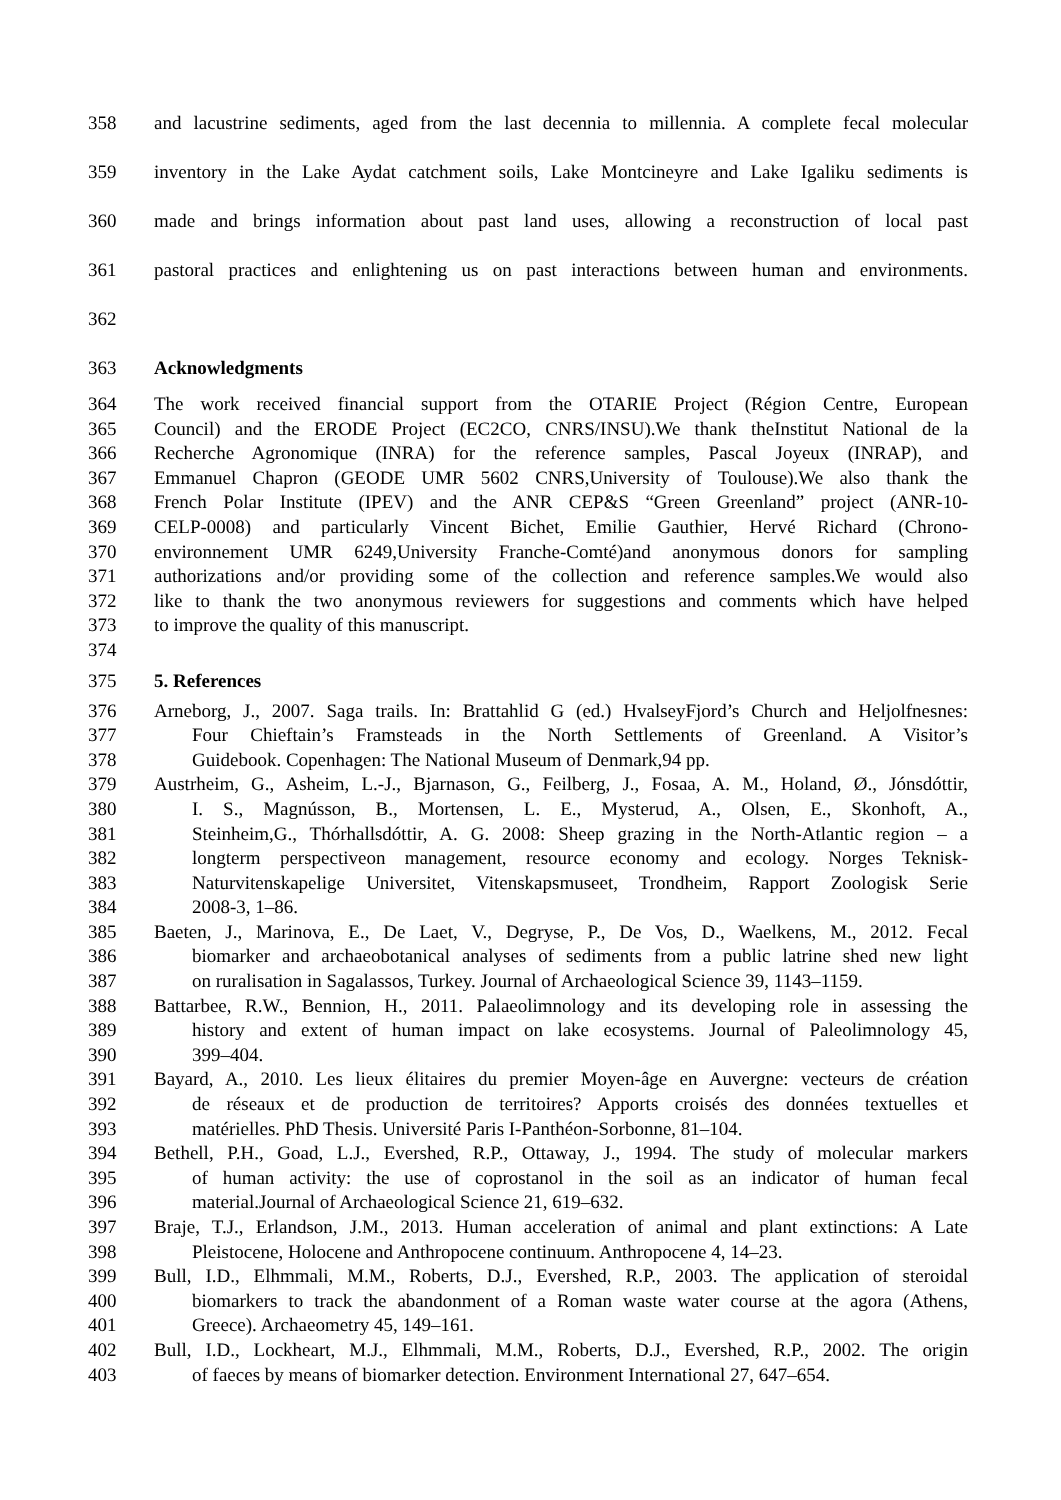358 and lacustrine sediments, aged from the last decennia to millennia. A complete fecal molecular
359 inventory in the Lake Aydat catchment soils, Lake Montcineyre and Lake Igaliku sediments is
360 made and brings information about past land uses, allowing a reconstruction of local past
361 pastoral practices and enlightening us on past interactions between human and environments.
362
363 Acknowledgments
364 The work received financial support from the OTARIE Project (Région Centre, European
365 Council) and the ERODE Project (EC2CO, CNRS/INSU).We thank theInstitut National de la
366 Recherche Agronomique (INRA) for the reference samples, Pascal Joyeux (INRAP), and
367 Emmanuel Chapron (GEODE UMR 5602 CNRS,University of Toulouse).We also thank the
368 French Polar Institute (IPEV) and the ANR CEP&S “Green Greenland” project (ANR-10-
369 CELP-0008) and particularly Vincent Bichet, Emilie Gauthier, Hervé Richard (Chrono-
370 environnement UMR 6249,University Franche-Comté)and anonymous donors for sampling
371 authorizations and/or providing some of the collection and reference samples.We would also
372 like to thank the two anonymous reviewers for suggestions and comments which have helped
373 to improve the quality of this manuscript.
374
375 5. References
376 Arneborg, J., 2007. Saga trails. In: Brattahlid G (ed.) HvalseyFjord’s Church and Heljolfnesnes:
377 Four Chieftain’s Framsteads in the North Settlements of Greenland. A Visitor’s
378 Guidebook. Copenhagen: The National Museum of Denmark,94 pp.
379 Austrheim, G., Asheim, L.-J., Bjarnason, G., Feilberg, J., Fosaa, A. M., Holand, Ø., Jónsdóttir,
380 I. S., Magnússon, B., Mortensen, L. E., Mysterud, A., Olsen, E., Skonhoft, A.,
381 Steinheim,G., Thórhallsdóttir, A. G. 2008: Sheep grazing in the North-Atlantic region – a
382 longterm perspectiveon management, resource economy and ecology. Norges Teknisk-
383 Naturvitenskapelige Universitet, Vitenskapsmuseet, Trondheim, Rapport Zoologisk Serie
384 2008-3, 1–86.
385 Baeten, J., Marinova, E., De Laet, V., Degryse, P., De Vos, D., Waelkens, M., 2012. Fecal
386 biomarker and archaeobotanical analyses of sediments from a public latrine shed new light
387 on ruralisation in Sagalassos, Turkey. Journal of Archaeological Science 39, 1143–1159.
388 Battarbee, R.W., Bennion, H., 2011. Palaeolimnology and its developing role in assessing the
389 history and extent of human impact on lake ecosystems. Journal of Paleolimnology 45,
390 399–404.
391 Bayard, A., 2010. Les lieux élitaires du premier Moyen-âge en Auvergne: vecteurs de création
392 de réseaux et de production de territoires? Apports croisés des données textuelles et
393 matérielles. PhD Thesis. Université Paris I-Panthéon-Sorbonne, 81–104.
394 Bethell, P.H., Goad, L.J., Evershed, R.P., Ottaway, J., 1994. The study of molecular markers
395 of human activity: the use of coprostanol in the soil as an indicator of human fecal
396 material.Journal of Archaeological Science 21, 619–632.
397 Braje, T.J., Erlandson, J.M., 2013. Human acceleration of animal and plant extinctions: A Late
398 Pleistocene, Holocene and Anthropocene continuum. Anthropocene 4, 14–23.
399 Bull, I.D., Elhmmali, M.M., Roberts, D.J., Evershed, R.P., 2003. The application of steroidal
400 biomarkers to track the abandonment of a Roman waste water course at the agora (Athens,
401 Greece). Archaeometry 45, 149–161.
402 Bull, I.D., Lockheart, M.J., Elhmmali, M.M., Roberts, D.J., Evershed, R.P., 2002. The origin
403 of faeces by means of biomarker detection. Environment International 27, 647–654.